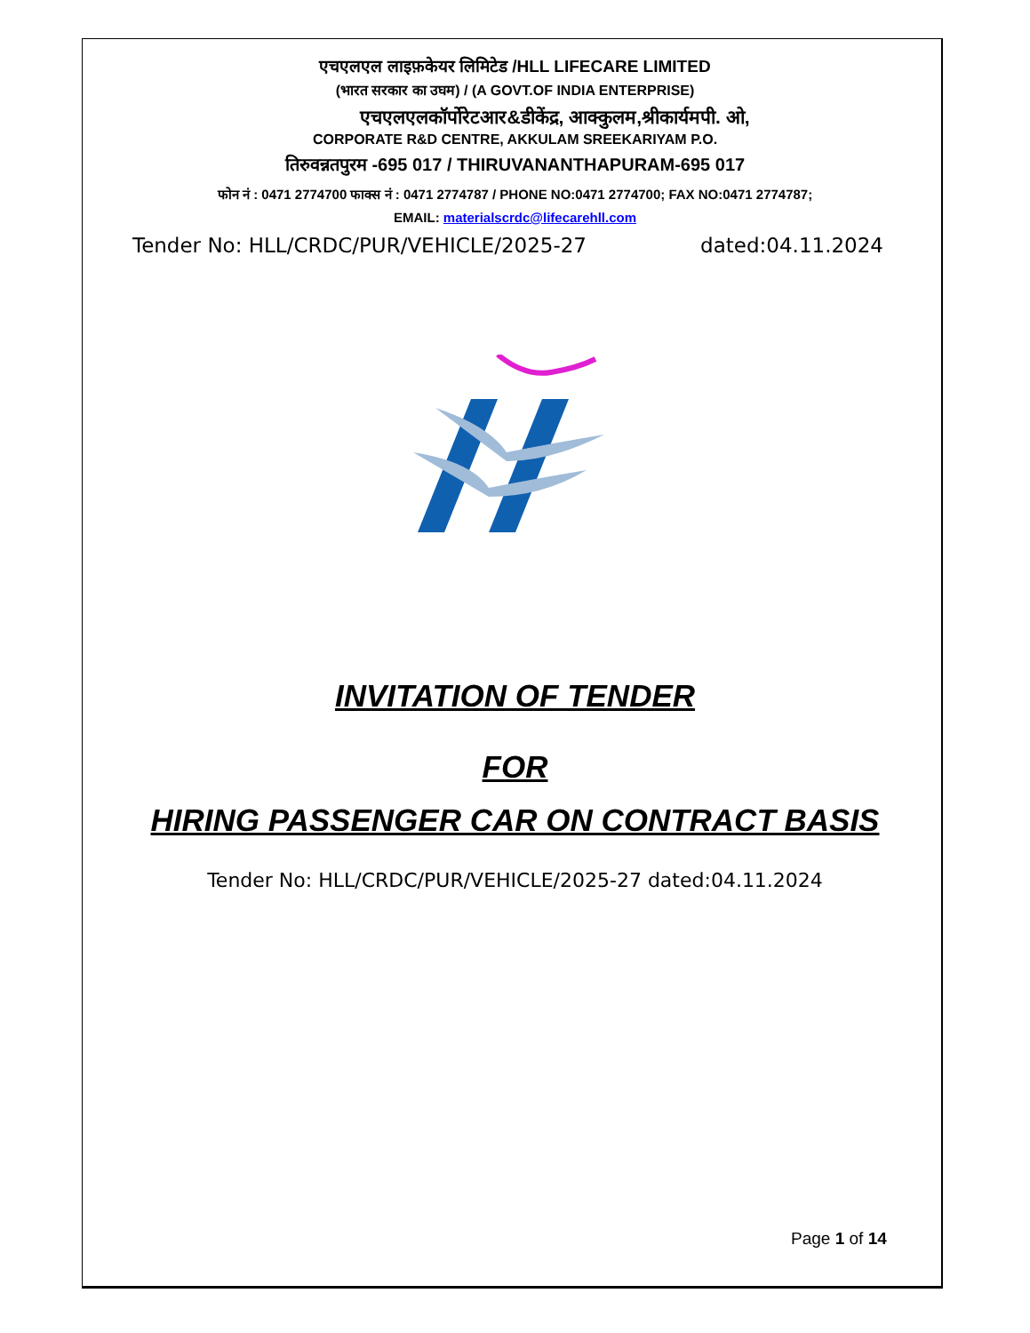एचएलएल लाइफ़केयर लिमिटेड /HLL LIFECARE LIMITED
(भारत सरकार का उघम) / (A GOVT.OF INDIA ENTERPRISE)
एचएलएलकॉर्पोरेटआर&डीकेंद्र, आक्कुलम,श्रीकार्यमपी. ओ,
CORPORATE R&D CENTRE, AKKULAM SREEKARIYAM P.O.
तिरुवन्नतपुरम -695 017 / THIRUVANANTHAPURAM-695 017
फोन नं : 0471 2774700 फाक्स नं : 0471 2774787 / PHONE NO:0471 2774700; FAX NO:0471 2774787;
EMAIL: materialscrdc@lifecarehll.com
Tender No: HLL/CRDC/PUR/VEHICLE/2025-27 dated:04.11.2024
INVITATION OF TENDER
FOR
HIRING PASSENGER CAR ON CONTRACT BASIS
Tender No: HLL/CRDC/PUR/VEHICLE/2025-27 dated:04.11.2024
Page 1 of 14